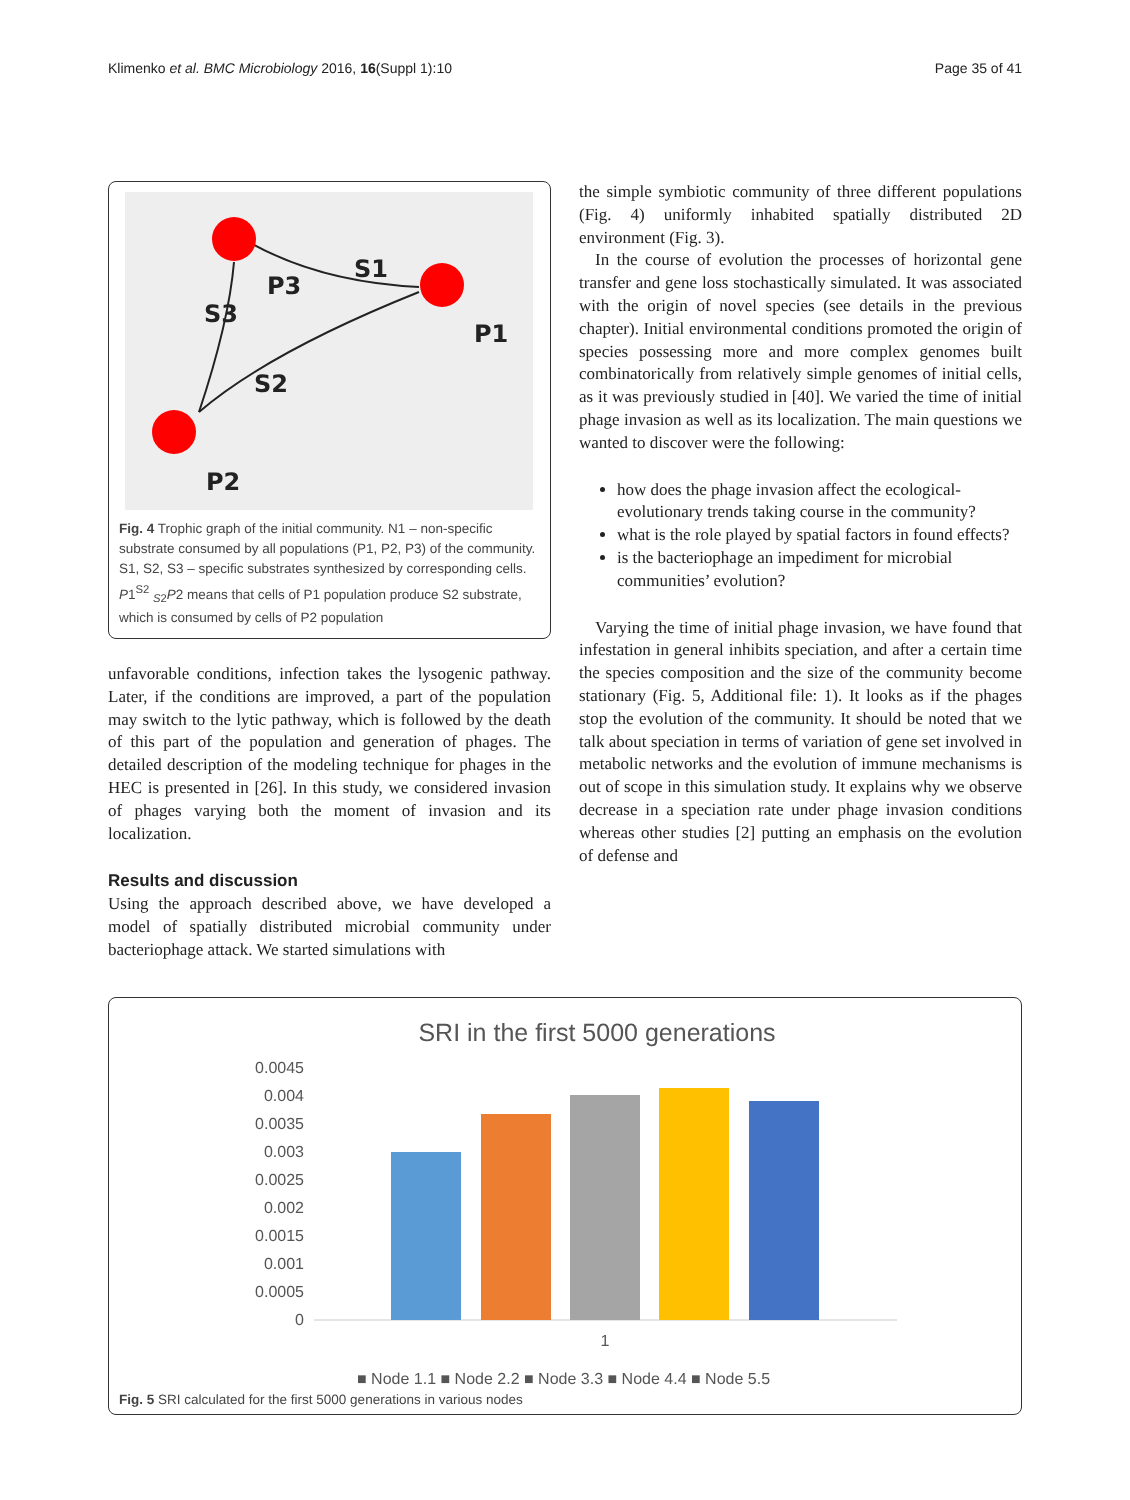Klimenko et al. BMC Microbiology 2016, 16(Suppl 1):10 Page 35 of 41
S1
P3
P1
S2
S3
P2
Fig. 4 Trophic graph of the initial community. N1 – non-specific substrate consumed by all populations (P1, P2, P3) of the community. S1, S2, S3 – specific substrates synthesized by corresponding cells. P1<sup>S2</sup> <sub>S2</sub>P2 means that cells of P1 population produce S2 substrate, which is consumed by cells of P2 population
unfavorable conditions, infection takes the lysogenic pathway. Later, if the conditions are improved, a part of the population may switch to the lytic pathway, which is followed by the death of this part of the population and generation of phages. The detailed description of the modeling technique for phages in the HEC is presented in [26]. In this study, we considered invasion of phages varying both the moment of invasion and its localization.
Results and discussion
Using the approach described above, we have developed a model of spatially distributed microbial community under bacteriophage attack. We started simulations with
the simple symbiotic community of three different populations (Fig. 4) uniformly inhabited spatially distributed 2D environment (Fig. 3).
In the course of evolution the processes of horizontal gene transfer and gene loss stochastically simulated. It was associated with the origin of novel species (see details in the previous chapter). Initial environmental conditions promoted the origin of species possessing more and more complex genomes built combinatorically from relatively simple genomes of initial cells, as it was previously studied in [40]. We varied the time of initial phage invasion as well as its localization. The main questions we wanted to discover were the following:
how does the phage invasion affect the ecological-evolutionary trends taking course in the community?
what is the role played by spatial factors in found effects?
is the bacteriophage an impediment for microbial communities’ evolution?
Varying the time of initial phage invasion, we have found that infestation in general inhibits speciation, and after a certain time the species composition and the size of the community become stationary (Fig. 5, Additional file: 1). It looks as if the phages stop the evolution of the community. It should be noted that we talk about speciation in terms of variation of gene set involved in metabolic networks and the evolution of immune mechanisms is out of scope in this simulation study. It explains why we observe decrease in a speciation rate under phage invasion conditions whereas other studies [2] putting an emphasis on the evolution of defense and
SRI in the first 5000 generations
0.0045
0.004
0.0035
0.003
0.0025
0.002
0.0015
0.001
0.0005
0
1
■ Node 1.1 ■ Node 2.2 ■ Node 3.3 ■ Node 4.4 ■ Node 5.5
Fig. 5 SRI calculated for the first 5000 generations in various nodes